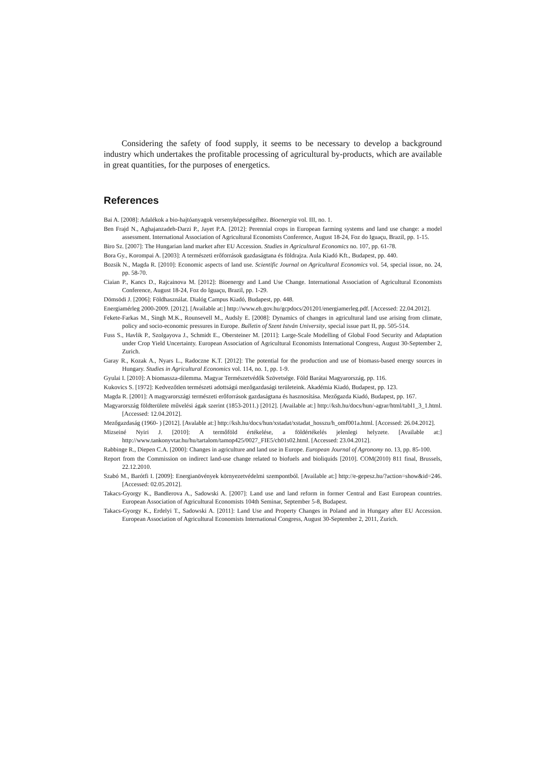Considering the safety of food supply, it seems to be necessary to develop a background industry which undertakes the profitable processing of agricultural by-products, which are available in great quantities, for the purposes of energetics.
References
Bai A. [2008]: Adalékok a bio-hajtóanyagok versenyképességéhez. Bioenergia vol. III, no. 1.
Ben Frajd N., Aghajanzadeh-Darzi P., Jayet P.A. [2012]: Perennial crops in European farming systems and land use change: a model assessment. International Association of Agricultural Economists Conference, August 18-24, Foz do Iguaçu, Brazil, pp. 1-15.
Biro Sz. [2007]: The Hungarian land market after EU Accession. Studies in Agricultural Economics no. 107, pp. 61-78.
Bora Gy., Korompai A. [2003]: A természeti erőforrások gazdaságtana és földrajza. Aula Kiadó Kft., Budapest, pp. 440.
Bozsik N., Magda R. [2010]: Economic aspects of land use. Scientific Journal on Agricultural Economics vol. 54, special issue, no. 24, pp. 58-70.
Ciaian P., Kancs D., Rajcainova M. [2012]: Bioenergy and Land Use Change. International Association of Agricultural Economists Conference, August 18-24, Foz do Iguaçu, Brazil, pp. 1-29.
Dömsödi J. [2006]: Földhasználat. Dialóg Campus Kiadó, Budapest, pp. 448.
Energiamérleg 2000-2009. [2012]. [Available at:] http://www.eh.gov.hu/gcpdocs/201201/energiamerleg.pdf. [Accessed: 22.04.2012].
Fekete-Farkas M., Singh M.K., Rounsevell M., Audsly E. [2008]: Dynamics of changes in agricultural land use arising from climate, policy and socio-economic pressures in Europe. Bulletin of Szent István University, special issue part II, pp. 505-514.
Fuss S., Havlik P., Szolgayova J., Schmidt E., Obersteiner M. [2011]: Large-Scale Modelling of Global Food Security and Adaptation under Crop Yield Uncertainty. European Association of Agricultural Economists International Congress, August 30-September 2, Zurich.
Garay R., Kozak A., Nyars L., Radoczne K.T. [2012]: The potential for the production and use of biomass-based energy sources in Hungary. Studies in Agricultural Economics vol. 114, no. 1, pp. 1-9.
Gyulai I. [2010]: A biomassza-dilemma. Magyar Természetvédők Szövetsége. Föld Barátai Magyarország, pp. 116.
Kukovics S. [1972]: Kedvezőtlen természeti adottságú mezőgazdasági területeink. Akadémia Kiadó, Budapest, pp. 123.
Magda R. [2001]: A magyarországi természeti erőforrások gazdaságtana és hasznosítása. Mezőgazda Kiadó, Budapest, pp. 167.
Magyarország földterülete művelési ágak szerint (1853-2011.) [2012]. [Available at:] http://ksh.hu/docs/hun/-agrar/html/tabl1_3_1.html. [Accessed: 12.04.2012].
Mezőgazdaság (1960- ) [2012]. [Avalable at:] http://ksh.hu/docs/hun/xstadat/xstadat_hosszu/h_omf001a.html. [Accessed: 26.04.2012].
Mizseiné Nyiri J. [2010]: A termőföld értékelése, a földértékelés jelenlegi helyzete. [Available at:] http://www.tankonyvtar.hu/hu/tartalom/tamop425/0027_FIE5/ch01s02.html. [Accessed: 23.04.2012].
Rabbinge R., Diepen C.A. [2000]: Changes in agriculture and land use in Europe. European Journal of Agronomy no. 13, pp. 85-100.
Report from the Commission on indirect land-use change related to biofuels and bioliquids [2010]. COM(2010) 811 final, Brussels, 22.12.2010.
Szabó M., Barótfi I. [2009]: Energianövények környezetvédelmi szempontból. [Available at:] http://e-gepesz.hu/?action=show&id=246. [Accessed: 02.05.2012].
Takacs-Gyorgy K., Bandlerova A., Sadowski A. [2007]: Land use and land reform in former Central and East European countries. European Association of Agricultural Economists 104th Seminar, September 5-8, Budapest.
Takacs-Gyorgy K., Erdelyi T., Sadowski A. [2011]: Land Use and Property Changes in Poland and in Hungary after EU Accession. European Association of Agricultural Economists International Congress, August 30-September 2, 2011, Zurich.